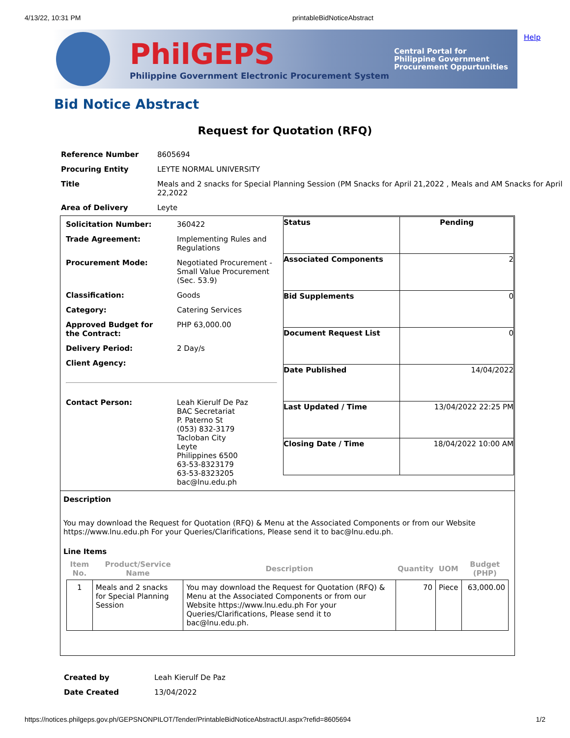4/13/22, 10:31 PM printableBidNoticeAbstract
PhilGEPS
Philippine Government Electronic Procurement System
Central Portal for
Philippine Government
Procurement Oppurtunities
Help
Bid Notice Abstract
Request for Quotation (RFQ)
| Reference Number | 8605694 |
| Procuring Entity | LEYTE NORMAL UNIVERSITY |
| Title | Meals and 2 snacks for Special Planning Session (PM Snacks for April 21,2022 , Meals and AM Snacks for April 22,2022 |
| Area of Delivery | Leyte |
| / Solicitation Number: / 360422 / / Trade Agreement: / Implementing Rules and Regulations / / Procurement Mode: / Negotiated Procurement - Small Value Procurement (Sec. 53.9) / / Classification: / Goods / / Category: / Catering Services / / Approved Budget for the Contract: / PHP 63,000.00 / / Delivery Period: / 2 Day/s / / Client Agency: / / / Contact Person: / Leah Kierulf De Paz BAC Secretariat P. Paterno St (053) 832-3179 Tacloban City Leyte Philippines 6500 63-53-8323179 63-53-8323205 bac@lnu.edu.ph / | / Status / Pending / / Associated Components / 2 / / Bid Supplements / 0 / / Document Request List / 0 / / Date Published / 14/04/2022 / / Last Updated / Time / 13/04/2022 22:25 PM / / Closing Date / Time / 18/04/2022 10:00 AM / |
| Description You may download the Request for Quotation (RFQ) & Menu at the Associated Components or from our Website https://www.lnu.edu.ph For your Queries/Clarifications, Please send it to bac@lnu.edu.ph. Line Items / Item No. / Product/Service Name / Description / Quantity / UOM / Budget (PHP) / / --- / --- / --- / --- / --- / --- / / 1 / Meals and 2 snacks for Special Planning Session / You may download the Request for Quotation (RFQ) & Menu at the Associated Components or from our Website https://www.lnu.edu.ph For your Queries/Clarifications, Please send it to bac@lnu.edu.ph. / 70 / Piece / 63,000.00 / | |
| Created by | Leah Kierulf De Paz |
| Date Created | 13/04/2022 |
https://notices.philgeps.gov.ph/GEPSNONPILOT/Tender/PrintableBidNoticeAbstractUI.aspx?refid=8605694 1/2